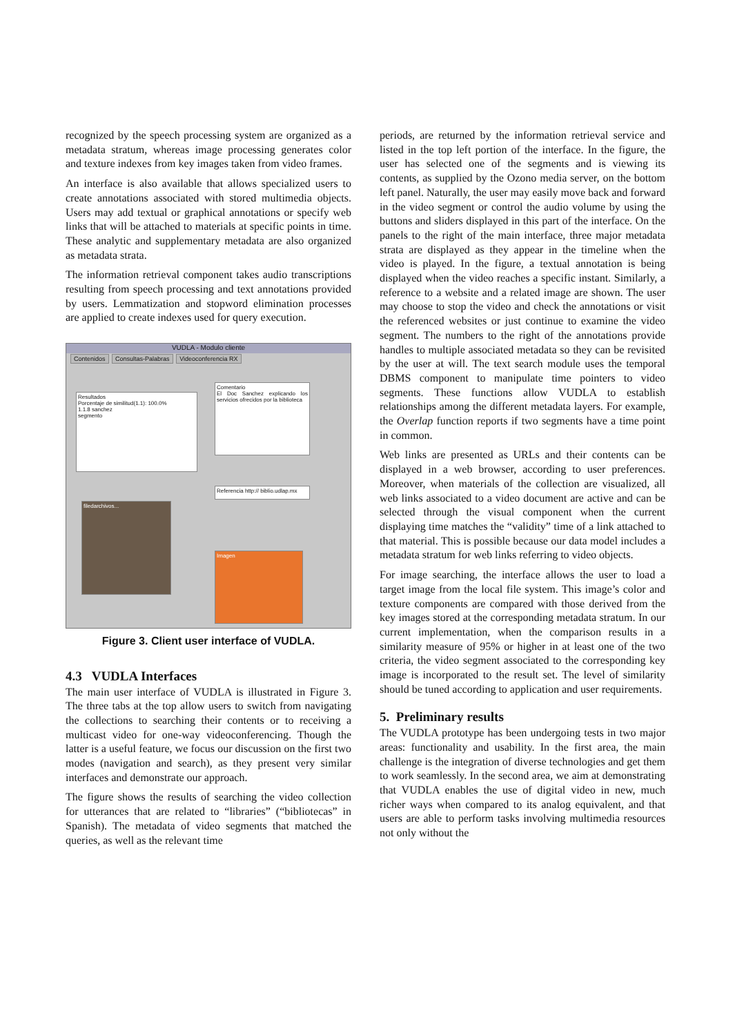recognized by the speech processing system are organized as a metadata stratum, whereas image processing generates color and texture indexes from key images taken from video frames.
An interface is also available that allows specialized users to create annotations associated with stored multimedia objects. Users may add textual or graphical annotations or specify web links that will be attached to materials at specific points in time. These analytic and supplementary metadata are also organized as metadata strata.
The information retrieval component takes audio transcriptions resulting from speech processing and text annotations provided by users. Lemmatization and stopword elimination processes are applied to create indexes used for query execution.
VUDLA - Modulo cliente
Contenidos Consultas-Palabras Videoconferencia RX
Resultados
Porcentaje de similitud(1.1): 100.0%
1.1.8 sanchez
segmento
Comentario
El Doc Sanchez explicando los servicios ofrecidos por la biblioteca
Referencia http:// biblio.udlap.mx
Imagen
filedarchivos...
Figure 3. Client user interface of VUDLA.
4.3 VUDLA Interfaces
The main user interface of VUDLA is illustrated in Figure 3. The three tabs at the top allow users to switch from navigating the collections to searching their contents or to receiving a multicast video for one-way videoconferencing. Though the latter is a useful feature, we focus our discussion on the first two modes (navigation and search), as they present very similar interfaces and demonstrate our approach.
The figure shows the results of searching the video collection for utterances that are related to “libraries” (“bibliotecas” in Spanish). The metadata of video segments that matched the queries, as well as the relevant time
periods, are returned by the information retrieval service and listed in the top left portion of the interface. In the figure, the user has selected one of the segments and is viewing its contents, as supplied by the Ozono media server, on the bottom left panel. Naturally, the user may easily move back and forward in the video segment or control the audio volume by using the buttons and sliders displayed in this part of the interface. On the panels to the right of the main interface, three major metadata strata are displayed as they appear in the timeline when the video is played. In the figure, a textual annotation is being displayed when the video reaches a specific instant. Similarly, a reference to a website and a related image are shown. The user may choose to stop the video and check the annotations or visit the referenced websites or just continue to examine the video segment. The numbers to the right of the annotations provide handles to multiple associated metadata so they can be revisited by the user at will. The text search module uses the temporal DBMS component to manipulate time pointers to video segments. These functions allow VUDLA to establish relationships among the different metadata layers. For example, the Overlap function reports if two segments have a time point in common.
Web links are presented as URLs and their contents can be displayed in a web browser, according to user preferences. Moreover, when materials of the collection are visualized, all web links associated to a video document are active and can be selected through the visual component when the current displaying time matches the “validity” time of a link attached to that material. This is possible because our data model includes a metadata stratum for web links referring to video objects.
For image searching, the interface allows the user to load a target image from the local file system. This image’s color and texture components are compared with those derived from the key images stored at the corresponding metadata stratum. In our current implementation, when the comparison results in a similarity measure of 95% or higher in at least one of the two criteria, the video segment associated to the corresponding key image is incorporated to the result set. The level of similarity should be tuned according to application and user requirements.
5. Preliminary results
The VUDLA prototype has been undergoing tests in two major areas: functionality and usability. In the first area, the main challenge is the integration of diverse technologies and get them to work seamlessly. In the second area, we aim at demonstrating that VUDLA enables the use of digital video in new, much richer ways when compared to its analog equivalent, and that users are able to perform tasks involving multimedia resources not only without the